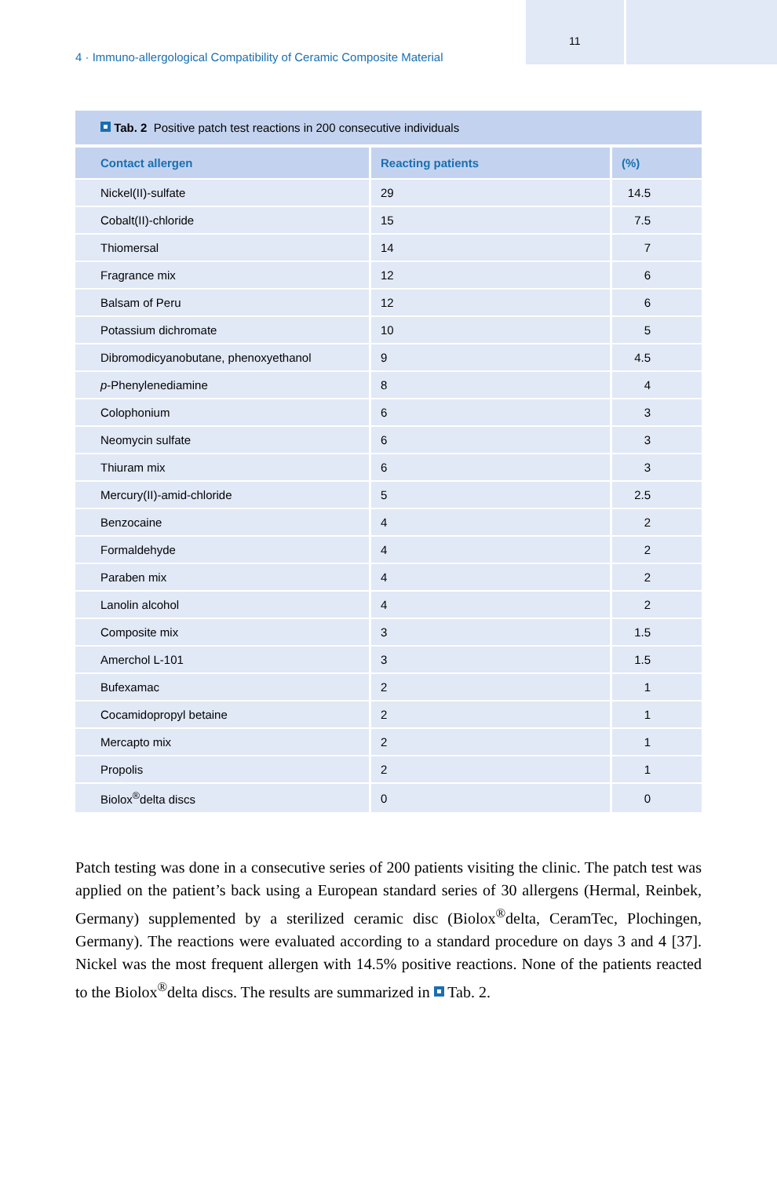11
4 · Immuno-allergological Compatibility of Ceramic Composite Material
Tab. 2 Positive patch test reactions in 200 consecutive individuals
| Contact allergen | Reacting patients | (%) |
| --- | --- | --- |
| Nickel(II)-sulfate | 29 | 14.5 |
| Cobalt(II)-chloride | 15 | 7.5 |
| Thiomersal | 14 | 7 |
| Fragrance mix | 12 | 6 |
| Balsam of Peru | 12 | 6 |
| Potassium dichromate | 10 | 5 |
| Dibromodicyanobutane, phenoxyethanol | 9 | 4.5 |
| p -Phenylenediamine | 8 | 4 |
| Colophonium | 6 | 3 |
| Neomycin sulfate | 6 | 3 |
| Thiuram mix | 6 | 3 |
| Mercury(II)-amid-chloride | 5 | 2.5 |
| Benzocaine | 4 | 2 |
| Formaldehyde | 4 | 2 |
| Paraben mix | 4 | 2 |
| Lanolin alcohol | 4 | 2 |
| Composite mix | 3 | 1.5 |
| Amerchol L-101 | 3 | 1.5 |
| Bufexamac | 2 | 1 |
| Cocamidopropyl betaine | 2 | 1 |
| Mercapto mix | 2 | 1 |
| Propolis | 2 | 1 |
| Biolox<sup>®</sup>delta discs | 0 | 0 |
Patch testing was done in a consecutive series of 200 patients visiting the clinic. The patch test was applied on the patient’s back using a European standard series of 30 allergens (Hermal, Reinbek, Germany) supplemented by a sterilized ceramic disc (Biolox<sup>®</sup>delta, CeramTec, Plochingen, Germany). The reactions were evaluated according to a standard procedure on days 3 and 4 [37]. Nickel was the most frequent allergen with 14.5% positive reactions. None of the patients reacted to the Biolox<sup>®</sup>delta discs. The results are summarized in Tab. 2.